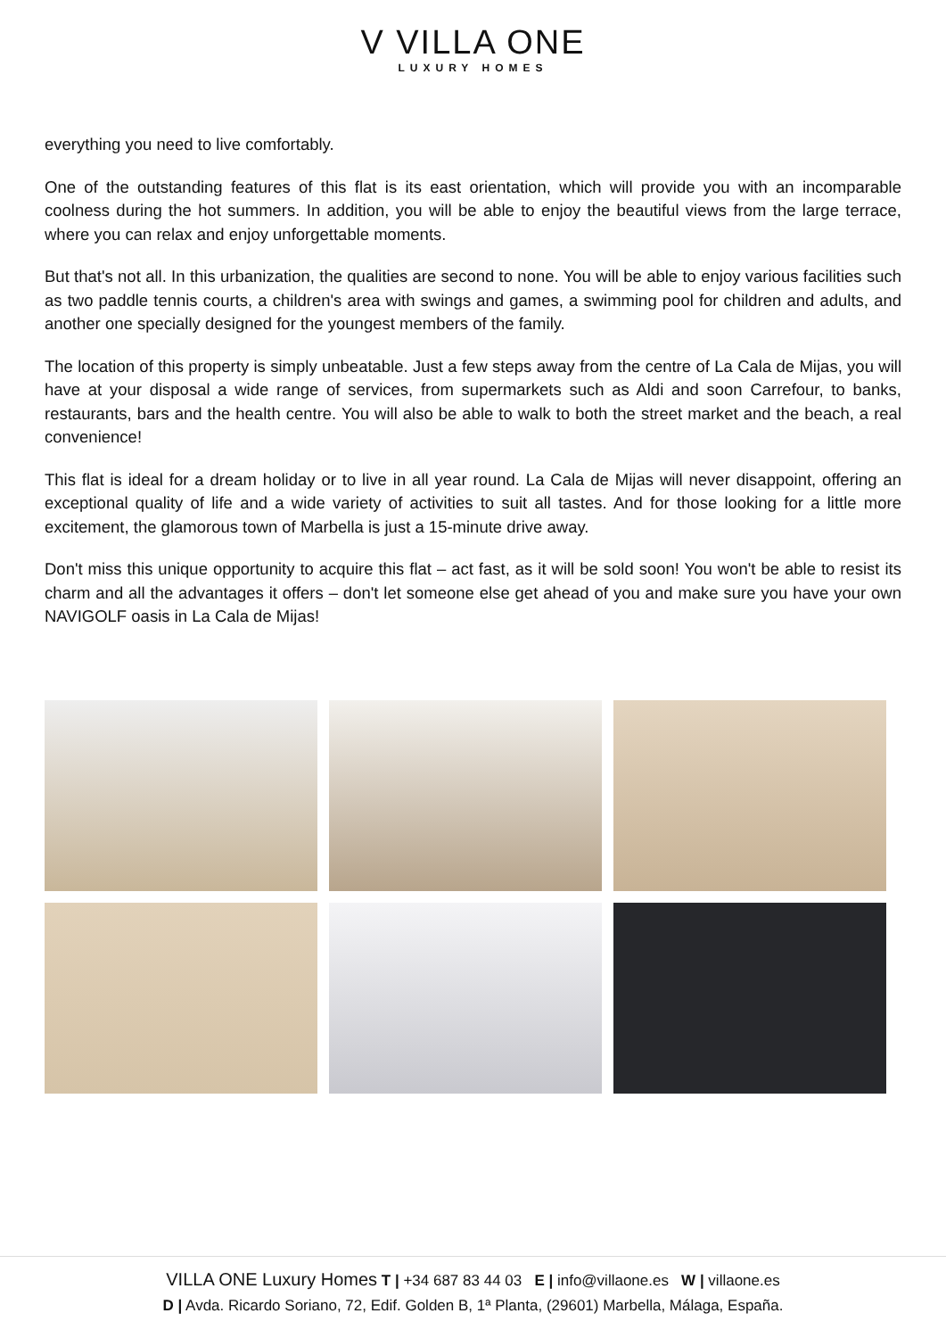V VILLA ONE
LUXURY HOMES
everything you need to live comfortably.
One of the outstanding features of this flat is its east orientation, which will provide you with an incomparable coolness during the hot summers. In addition, you will be able to enjoy the beautiful views from the large terrace, where you can relax and enjoy unforgettable moments.
But that's not all. In this urbanization, the qualities are second to none. You will be able to enjoy various facilities such as two paddle tennis courts, a children's area with swings and games, a swimming pool for children and adults, and another one specially designed for the youngest members of the family.
The location of this property is simply unbeatable. Just a few steps away from the centre of La Cala de Mijas, you will have at your disposal a wide range of services, from supermarkets such as Aldi and soon Carrefour, to banks, restaurants, bars and the health centre. You will also be able to walk to both the street market and the beach, a real convenience!
This flat is ideal for a dream holiday or to live in all year round. La Cala de Mijas will never disappoint, offering an exceptional quality of life and a wide variety of activities to suit all tastes. And for those looking for a little more excitement, the glamorous town of Marbella is just a 15-minute drive away.
Don't miss this unique opportunity to acquire this flat – act fast, as it will be sold soon! You won't be able to resist its charm and all the advantages it offers – don't let someone else get ahead of you and make sure you have your own NAVIGOLF oasis in La Cala de Mijas!
VILLA ONE Luxury Homes T | +34 687 83 44 03 E | info@villaone.es W | villaone.es
D | Avda. Ricardo Soriano, 72, Edif. Golden B, 1ª Planta, (29601) Marbella, Málaga, España.